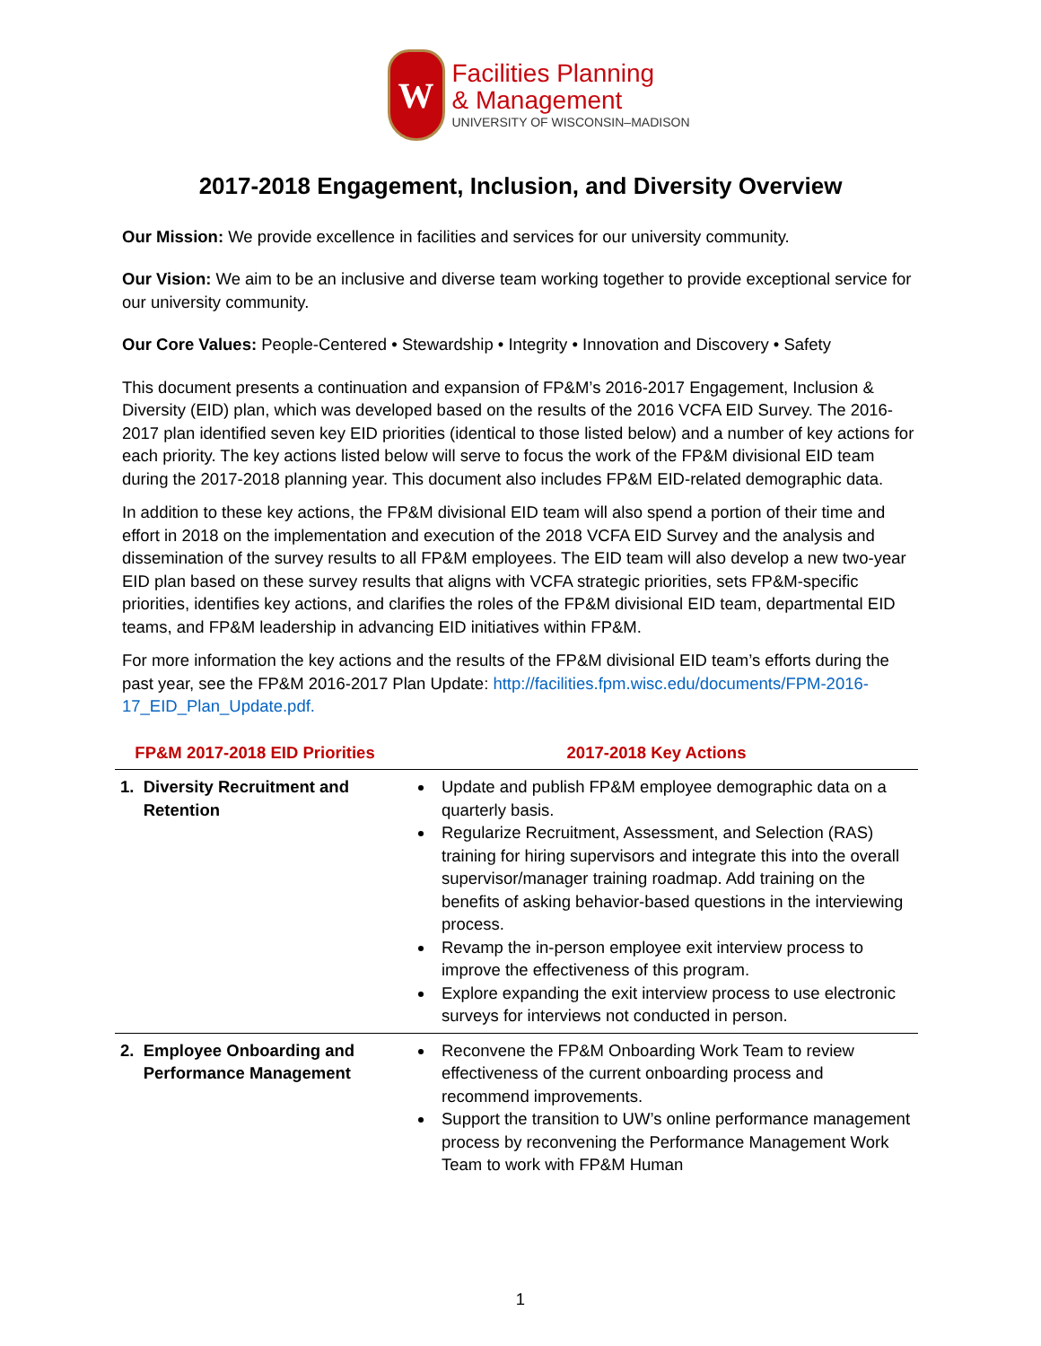W
Facilities Planning
& Management
UNIVERSITY OF WISCONSIN–MADISON
2017-2018 Engagement, Inclusion, and Diversity Overview
Our Mission: We provide excellence in facilities and services for our university community.
Our Vision: We aim to be an inclusive and diverse team working together to provide exceptional service for our university community.
Our Core Values: People-Centered • Stewardship • Integrity • Innovation and Discovery • Safety
This document presents a continuation and expansion of FP&M’s 2016-2017 Engagement, Inclusion & Diversity (EID) plan, which was developed based on the results of the 2016 VCFA EID Survey. The 2016-2017 plan identified seven key EID priorities (identical to those listed below) and a number of key actions for each priority. The key actions listed below will serve to focus the work of the FP&M divisional EID team during the 2017-2018 planning year. This document also includes FP&M EID-related demographic data.
In addition to these key actions, the FP&M divisional EID team will also spend a portion of their time and effort in 2018 on the implementation and execution of the 2018 VCFA EID Survey and the analysis and dissemination of the survey results to all FP&M employees. The EID team will also develop a new two-year EID plan based on these survey results that aligns with VCFA strategic priorities, sets FP&M-specific priorities, identifies key actions, and clarifies the roles of the FP&M divisional EID team, departmental EID teams, and FP&M leadership in advancing EID initiatives within FP&M.
For more information the key actions and the results of the FP&M divisional EID team’s efforts during the past year, see the FP&M 2016-2017 Plan Update: http://facilities.fpm.wisc.edu/documents/FPM-2016-17_EID_Plan_Update.pdf.
| FP&M 2017-2018 EID Priorities | 2017-2018 Key Actions |
| --- | --- |
| 1. Diversity Recruitment and Retention | Update and publish FP&M employee demographic data on a quarterly basis. Regularize Recruitment, Assessment, and Selection (RAS) training for hiring supervisors and integrate this into the overall supervisor/manager training roadmap. Add training on the benefits of asking behavior-based questions in the interviewing process. Revamp the in-person employee exit interview process to improve the effectiveness of this program. Explore expanding the exit interview process to use electronic surveys for interviews not conducted in person. |
| 2. Employee Onboarding and Performance Management | Reconvene the FP&M Onboarding Work Team to review effectiveness of the current onboarding process and recommend improvements. Support the transition to UW’s online performance management process by reconvening the Performance Management Work Team to work with FP&M Human |
1